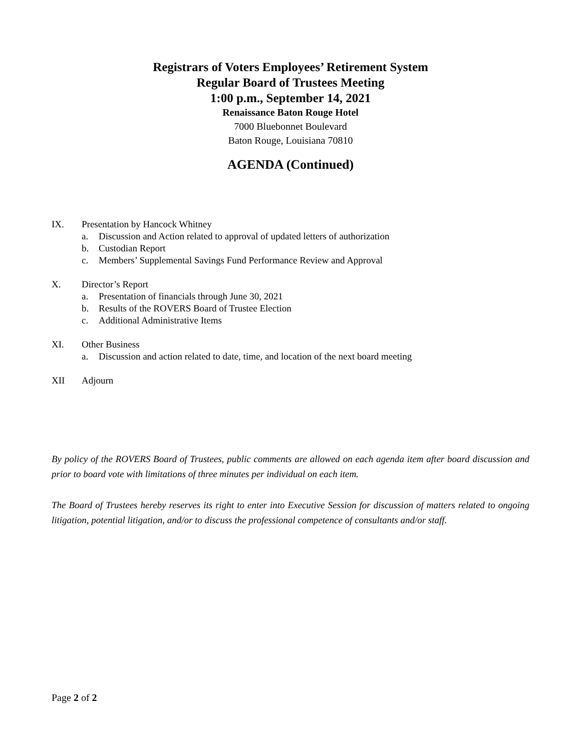Registrars of Voters Employees’ Retirement System
Regular Board of Trustees Meeting
1:00 p.m., September 14, 2021
Renaissance Baton Rouge Hotel
7000 Bluebonnet Boulevard
Baton Rouge, Louisiana 70810
AGENDA (Continued)
IX. Presentation by Hancock Whitney
a. Discussion and Action related to approval of updated letters of authorization
b. Custodian Report
c. Members’ Supplemental Savings Fund Performance Review and Approval
X. Director’s Report
a. Presentation of financials through June 30, 2021
b. Results of the ROVERS Board of Trustee Election
c. Additional Administrative Items
XI. Other Business
a. Discussion and action related to date, time, and location of the next board meeting
XII Adjourn
By policy of the ROVERS Board of Trustees, public comments are allowed on each agenda item after board discussion and prior to board vote with limitations of three minutes per individual on each item.
The Board of Trustees hereby reserves its right to enter into Executive Session for discussion of matters related to ongoing litigation, potential litigation, and/or to discuss the professional competence of consultants and/or staff.
Page 2 of 2